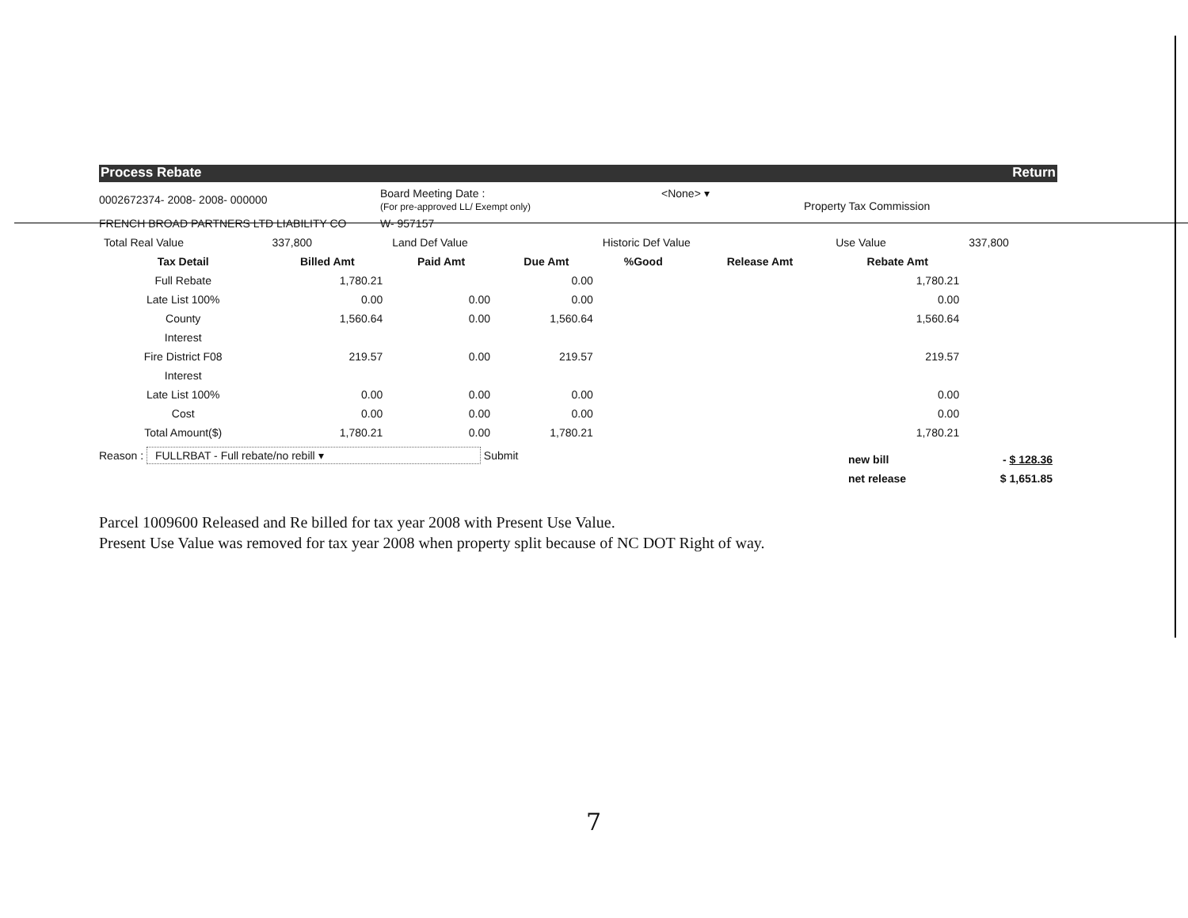Process Rebate Return
0002672374- 2008- 2008- 000000
Board Meeting Date :
(For pre-approved LL/ Exempt only)
<None> ▾
Property Tax Commission
FRENCH BROAD PARTNERS LTD LIABILITY CO W- 957157
| Total Real Value | 337,800 | Land Def Value | | Historic Def Value | | Use Value | 337,800 |
| Tax Detail | Billed Amt | Paid Amt | Due Amt | %Good | Release Amt | Rebate Amt | |
| Full Rebate | 1,780.21 | | 0.00 | | | 1,780.21 | |
| Late List 100% | 0.00 | 0.00 | 0.00 | | | 0.00 | |
| County | 1,560.64 | 0.00 | 1,560.64 | | | 1,560.64 | |
| Interest | | | | | | | |
| Fire District F08 | 219.57 | 0.00 | 219.57 | | | 219.57 | |
| Interest | | | | | | | |
| Late List 100% | 0.00 | 0.00 | 0.00 | | | 0.00 | |
| Cost | 0.00 | 0.00 | 0.00 | | | 0.00 | |
| Total Amount($) | 1,780.21 | 0.00 | 1,780.21 | | | 1,780.21 | |
Reason : FULLRBAT - Full rebate/no rebill ▾ Submit
| new bill | - $ 128.36 |
| net release | $ 1,651.85 |
Parcel 1009600 Released and Re billed for tax year 2008 with Present Use Value.
Present Use Value was removed for tax year 2008 when property split because of NC DOT Right of way.
7